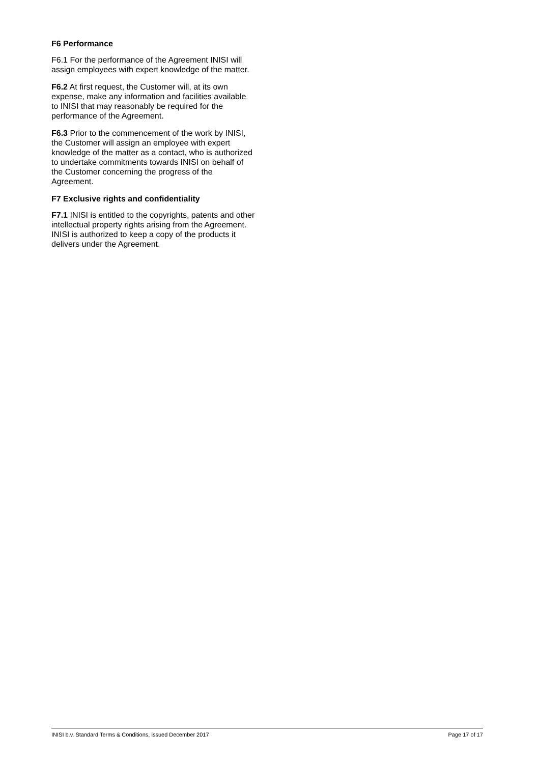F6 Performance
F6.1 For the performance of the Agreement INISI will assign employees with expert knowledge of the matter.
F6.2 At first request, the Customer will, at its own expense, make any information and facilities available to INISI that may reasonably be required for the performance of the Agreement.
F6.3 Prior to the commencement of the work by INISI, the Customer will assign an employee with expert knowledge of the matter as a contact, who is authorized to undertake commitments towards INISI on behalf of the Customer concerning the progress of the Agreement.
F7 Exclusive rights and confidentiality
F7.1 INISI is entitled to the copyrights, patents and other intellectual property rights arising from the Agreement. INISI is authorized to keep a copy of the products it delivers under the Agreement.
INISI b.v. Standard Terms & Conditions, issued December 2017 Page 17 of 17